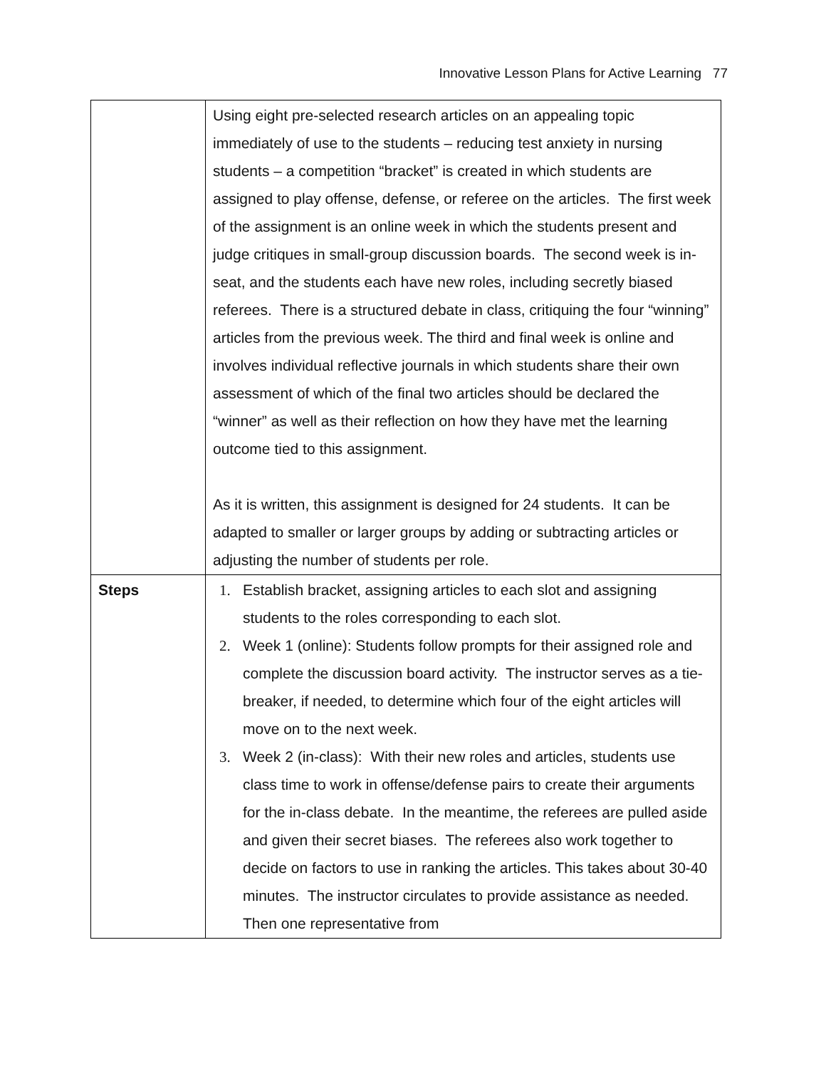Innovative Lesson Plans for Active Learning 77
| | Using eight pre-selected research articles on an appealing topic immediately of use to the students – reducing test anxiety in nursing students – a competition “bracket” is created in which students are assigned to play offense, defense, or referee on the articles. The first week of the assignment is an online week in which the students present and judge critiques in small-group discussion boards. The second week is in-seat, and the students each have new roles, including secretly biased referees. There is a structured debate in class, critiquing the four “winning” articles from the previous week. The third and final week is online and involves individual reflective journals in which students share their own assessment of which of the final two articles should be declared the “winner” as well as their reflection on how they have met the learning outcome tied to this assignment. As it is written, this assignment is designed for 24 students. It can be adapted to smaller or larger groups by adding or subtracting articles or adjusting the number of students per role. |
| Steps | Establish bracket, assigning articles to each slot and assigning students to the roles corresponding to each slot. Week 1 (online): Students follow prompts for their assigned role and complete the discussion board activity. The instructor serves as a tie-breaker, if needed, to determine which four of the eight articles will move on to the next week. Week 2 (in-class): With their new roles and articles, students use class time to work in offense/defense pairs to create their arguments for the in-class debate. In the meantime, the referees are pulled aside and given their secret biases. The referees also work together to decide on factors to use in ranking the articles. This takes about 30-40 minutes. The instructor circulates to provide assistance as needed. Then one representative from |